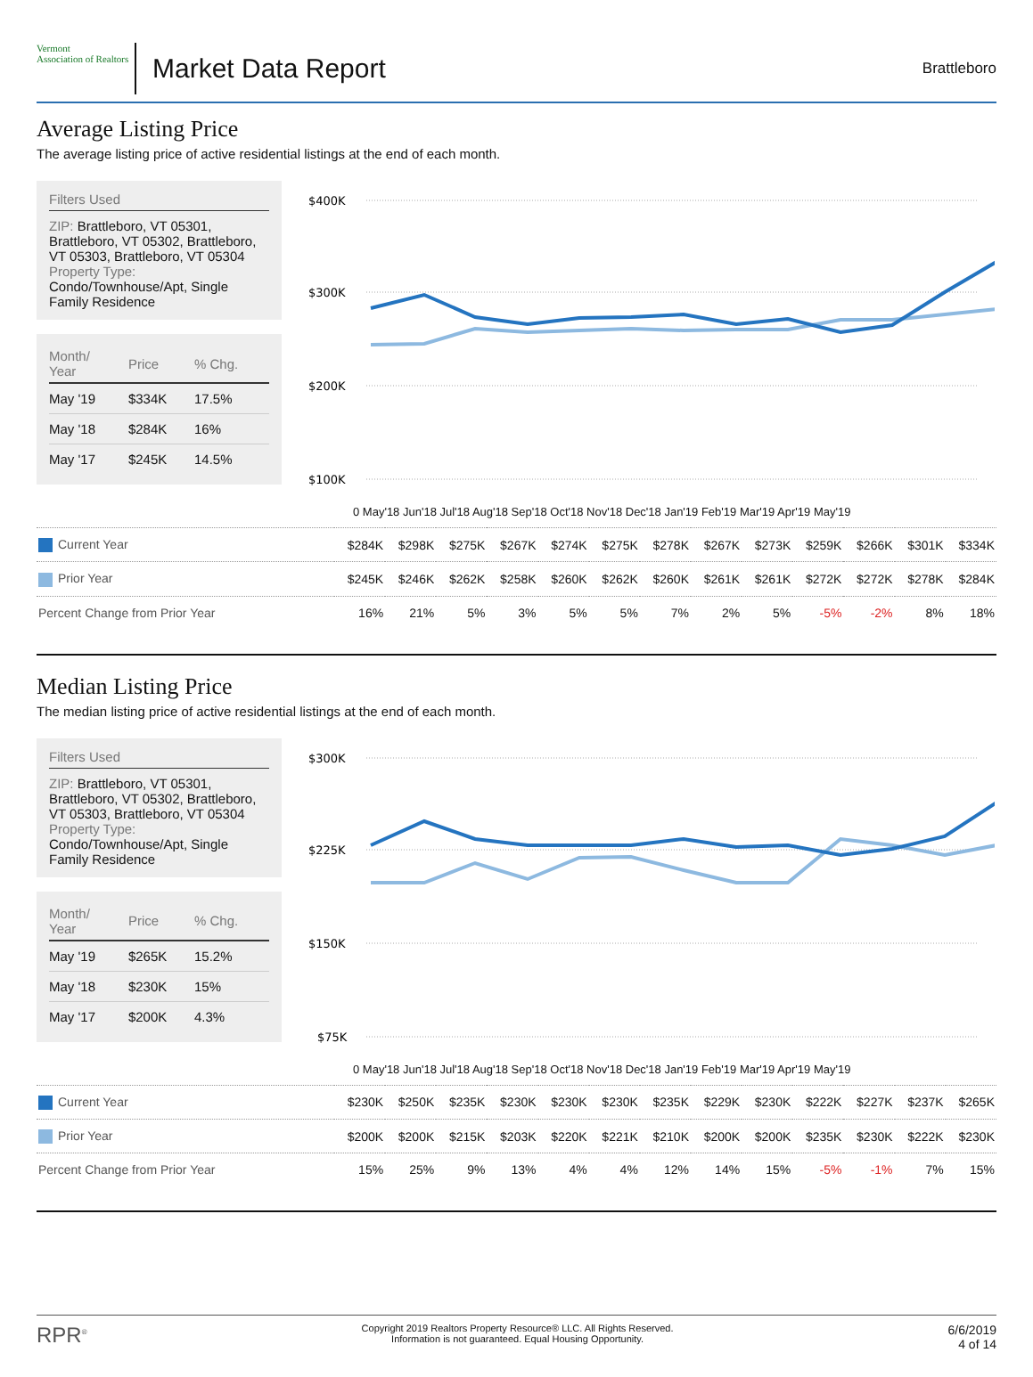Vermont
Association of Realtors
Market Data Report
Brattleboro
Average Listing Price
The average listing price of active residential listings at the end of each month.
Filters Used
ZIP: Brattleboro, VT 05301, Brattleboro, VT 05302, Brattleboro, VT 05303, Brattleboro, VT 05304
Property Type:
Condo/Townhouse/Apt, Single Family Residence
| Month/ Year | Price | % Chg. |
| --- | --- | --- |
| May '19 | $334K | 17.5% |
| May '18 | $284K | 16% |
| May '17 | $245K | 14.5% |
$400K
$300K
$200K
$100K
0 May'18 Jun'18 Jul'18 Aug'18 Sep'18 Oct'18 Nov'18 Dec'18 Jan'19 Feb'19 Mar'19 Apr'19 May'19
| Current Year | $284K | $298K | $275K | $267K | $274K | $275K | $278K | $267K | $273K | $259K | $266K | $301K | $334K |
| Prior Year | $245K | $246K | $262K | $258K | $260K | $262K | $260K | $261K | $261K | $272K | $272K | $278K | $284K |
| Percent Change from Prior Year | 16% | 21% | 5% | 3% | 5% | 5% | 7% | 2% | 5% | -5% | -2% | 8% | 18% |
Median Listing Price
The median listing price of active residential listings at the end of each month.
Filters Used
ZIP: Brattleboro, VT 05301, Brattleboro, VT 05302, Brattleboro, VT 05303, Brattleboro, VT 05304
Property Type:
Condo/Townhouse/Apt, Single Family Residence
| Month/ Year | Price | % Chg. |
| --- | --- | --- |
| May '19 | $265K | 15.2% |
| May '18 | $230K | 15% |
| May '17 | $200K | 4.3% |
$300K
$225K
$150K
$75K
0 May'18 Jun'18 Jul'18 Aug'18 Sep'18 Oct'18 Nov'18 Dec'18 Jan'19 Feb'19 Mar'19 Apr'19 May'19
| Current Year | $230K | $250K | $235K | $230K | $230K | $230K | $235K | $229K | $230K | $222K | $227K | $237K | $265K |
| Prior Year | $200K | $200K | $215K | $203K | $220K | $221K | $210K | $200K | $200K | $235K | $230K | $222K | $230K |
| Percent Change from Prior Year | 15% | 25% | 9% | 13% | 4% | 4% | 12% | 14% | 15% | -5% | -1% | 7% | 15% |
RPR<sup>®</sup>
Copyright 2019 Realtors Property Resource® LLC. All Rights Reserved.
Information is not guaranteed. Equal Housing Opportunity.
6/6/2019
4 of 14